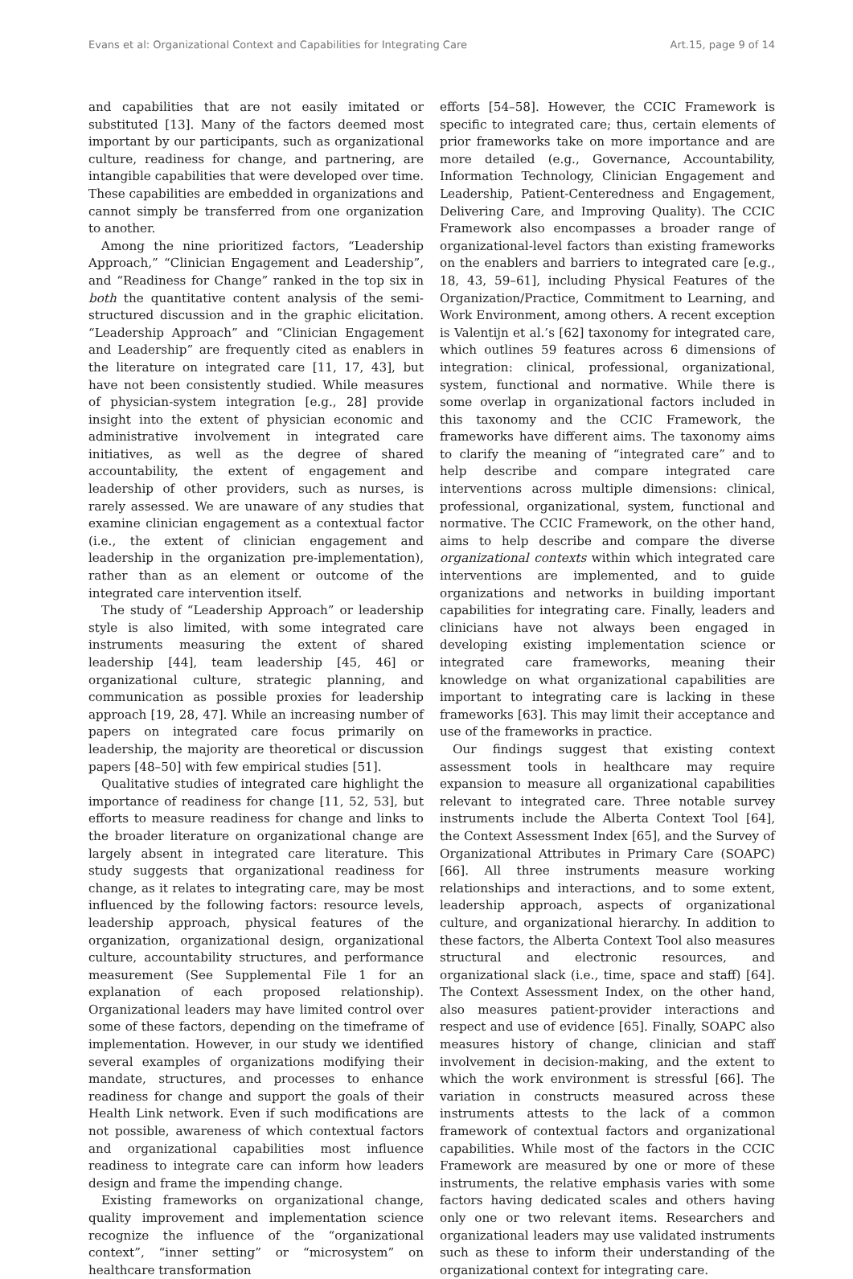Evans et al: Organizational Context and Capabilities for Integrating Care Art.15, page 9 of 14
and capabilities that are not easily imitated or substituted [13]. Many of the factors deemed most important by our participants, such as organizational culture, readiness for change, and partnering, are intangible capabilities that were developed over time. These capabilities are embedded in organizations and cannot simply be transferred from one organization to another.
Among the nine prioritized factors, “Leadership Approach,” “Clinician Engagement and Leadership”, and “Readiness for Change” ranked in the top six in both the quantitative content analysis of the semi-structured discussion and in the graphic elicitation. “Leadership Approach” and “Clinician Engagement and Leadership” are frequently cited as enablers in the literature on integrated care [11, 17, 43], but have not been consistently studied. While measures of physician-system integration [e.g., 28] provide insight into the extent of physician economic and administrative involvement in integrated care initiatives, as well as the degree of shared accountability, the extent of engagement and leadership of other providers, such as nurses, is rarely assessed. We are unaware of any studies that examine clinician engagement as a contextual factor (i.e., the extent of clinician engagement and leadership in the organization pre-implementation), rather than as an element or outcome of the integrated care intervention itself.
The study of “Leadership Approach” or leadership style is also limited, with some integrated care instruments measuring the extent of shared leadership [44], team leadership [45, 46] or organizational culture, strategic planning, and communication as possible proxies for leadership approach [19, 28, 47]. While an increasing number of papers on integrated care focus primarily on leadership, the majority are theoretical or discussion papers [48–50] with few empirical studies [51].
Qualitative studies of integrated care highlight the importance of readiness for change [11, 52, 53], but efforts to measure readiness for change and links to the broader literature on organizational change are largely absent in integrated care literature. This study suggests that organizational readiness for change, as it relates to integrating care, may be most influenced by the following factors: resource levels, leadership approach, physical features of the organization, organizational design, organizational culture, accountability structures, and performance measurement (See Supplemental File 1 for an explanation of each proposed relationship). Organizational leaders may have limited control over some of these factors, depending on the timeframe of implementation. However, in our study we identified several examples of organizations modifying their mandate, structures, and processes to enhance readiness for change and support the goals of their Health Link network. Even if such modifications are not possible, awareness of which contextual factors and organizational capabilities most influence readiness to integrate care can inform how leaders design and frame the impending change.
Existing frameworks on organizational change, quality improvement and implementation science recognize the influence of the “organizational context”, “inner setting” or “microsystem” on healthcare transformation
efforts [54–58]. However, the CCIC Framework is specific to integrated care; thus, certain elements of prior frameworks take on more importance and are more detailed (e.g., Governance, Accountability, Information Technology, Clinician Engagement and Leadership, Patient-Centeredness and Engagement, Delivering Care, and Improving Quality). The CCIC Framework also encompasses a broader range of organizational-level factors than existing frameworks on the enablers and barriers to integrated care [e.g., 18, 43, 59–61], including Physical Features of the Organization/Practice, Commitment to Learning, and Work Environment, among others. A recent exception is Valentijn et al.’s [62] taxonomy for integrated care, which outlines 59 features across 6 dimensions of integration: clinical, professional, organizational, system, functional and normative. While there is some overlap in organizational factors included in this taxonomy and the CCIC Framework, the frameworks have different aims. The taxonomy aims to clarify the meaning of “integrated care” and to help describe and compare integrated care interventions across multiple dimensions: clinical, professional, organizational, system, functional and normative. The CCIC Framework, on the other hand, aims to help describe and compare the diverse organizational contexts within which integrated care interventions are implemented, and to guide organizations and networks in building important capabilities for integrating care. Finally, leaders and clinicians have not always been engaged in developing existing implementation science or integrated care frameworks, meaning their knowledge on what organizational capabilities are important to integrating care is lacking in these frameworks [63]. This may limit their acceptance and use of the frameworks in practice.
Our findings suggest that existing context assessment tools in healthcare may require expansion to measure all organizational capabilities relevant to integrated care. Three notable survey instruments include the Alberta Context Tool [64], the Context Assessment Index [65], and the Survey of Organizational Attributes in Primary Care (SOAPC) [66]. All three instruments measure working relationships and interactions, and to some extent, leadership approach, aspects of organizational culture, and organizational hierarchy. In addition to these factors, the Alberta Context Tool also measures structural and electronic resources, and organizational slack (i.e., time, space and staff) [64]. The Context Assessment Index, on the other hand, also measures patient-provider interactions and respect and use of evidence [65]. Finally, SOAPC also measures history of change, clinician and staff involvement in decision-making, and the extent to which the work environment is stressful [66]. The variation in constructs measured across these instruments attests to the lack of a common framework of contextual factors and organizational capabilities. While most of the factors in the CCIC Framework are measured by one or more of these instruments, the relative emphasis varies with some factors having dedicated scales and others having only one or two relevant items. Researchers and organizational leaders may use validated instruments such as these to inform their understanding of the organizational context for integrating care.